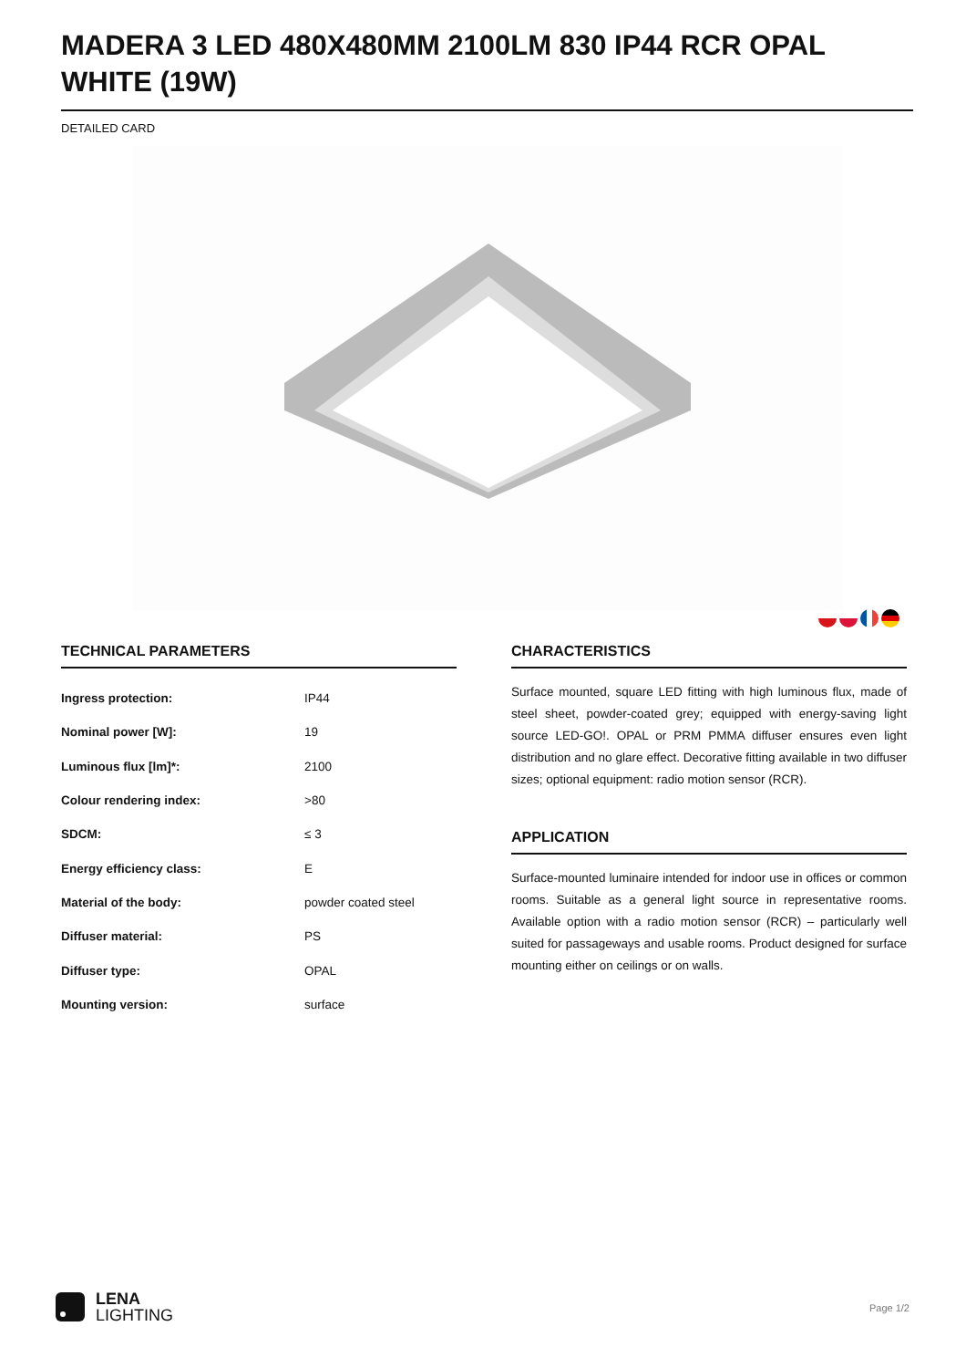MADERA 3 LED 480X480MM 2100LM 830 IP44 RCR OPAL WHITE (19W)
DETAILED CARD
TECHNICAL PARAMETERS
| Ingress protection: | IP44 |
| Nominal power [W]: | 19 |
| Luminous flux [lm]*: | 2100 |
| Colour rendering index: | >80 |
| SDCM: | ≤ 3 |
| Energy efficiency class: | E |
| Material of the body: | powder coated steel |
| Diffuser material: | PS |
| Diffuser type: | OPAL |
| Mounting version: | surface |
CHARACTERISTICS
Surface mounted, square LED fitting with high luminous flux, made of steel sheet, powder-coated grey; equipped with energy-saving light source LED-GO!. OPAL or PRM PMMA diffuser ensures even light distribution and no glare effect. Decorative fitting available in two diffuser sizes; optional equipment: radio motion sensor (RCR).
APPLICATION
Surface-mounted luminaire intended for indoor use in offices or common rooms. Suitable as a general light source in representative rooms. Available option with a radio motion sensor (RCR) – particularly well suited for passageways and usable rooms. Product designed for surface mounting either on ceilings or on walls.
LENA
LIGHTING
Page 1/2